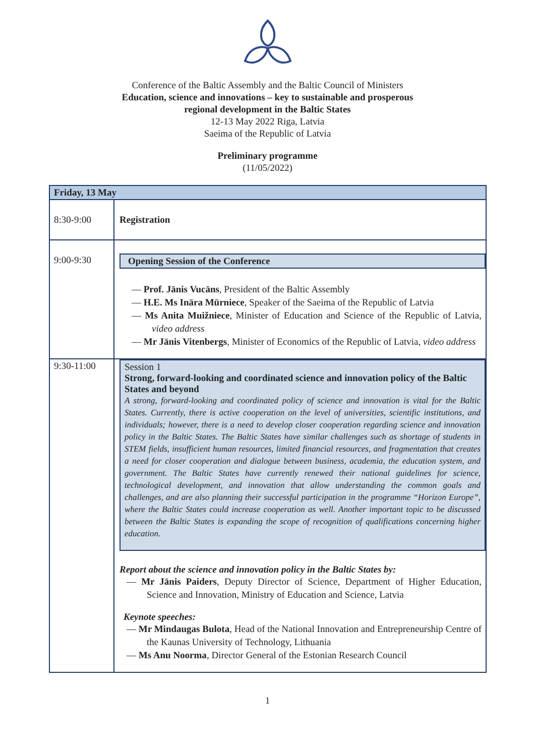Conference of the Baltic Assembly and the Baltic Council of Ministers
Education, science and innovations – key to sustainable and prosperous
regional development in the Baltic States
12-13 May 2022 Riga, Latvia
Saeima of the Republic of Latvia
Preliminary programme
(11/05/2022)
| Friday, 13 May | |
| 8:30-9:00 | Registration |
| 9:00-9:30 | Opening Session of the Conference — Prof. Jānis Vucāns , President of the Baltic Assembly — H.E. Ms Ināra Mūrniece , Speaker of the Saeima of the Republic of Latvia — Ms Anita Muižniece , Minister of Education and Science of the Republic of Latvia, video address — Mr Jānis Vitenbergs , Minister of Economics of the Republic of Latvia, video address |
| 9:30-11:00 | Session 1 Strong, forward-looking and coordinated science and innovation policy of the Baltic States and beyond A strong, forward-looking and coordinated policy of science and innovation is vital for the Baltic States. Currently, there is active cooperation on the level of universities, scientific institutions, and individuals; however, there is a need to develop closer cooperation regarding science and innovation policy in the Baltic States. The Baltic States have similar challenges such as shortage of students in STEM fields, insufficient human resources, limited financial resources, and fragmentation that creates a need for closer cooperation and dialogue between business, academia, the education system, and government. The Baltic States have currently renewed their national guidelines for science, technological development, and innovation that allow understanding the common goals and challenges, and are also planning their successful participation in the programme “Horizon Europe”, where the Baltic States could increase cooperation as well. Another important topic to be discussed between the Baltic States is expanding the scope of recognition of qualifications concerning higher education. Report about the science and innovation policy in the Baltic States by: — Mr Jānis Paiders , Deputy Director of Science, Department of Higher Education, Science and Innovation, Ministry of Education and Science, Latvia Keynote speeches: — Mr Mindaugas Bulota , Head of the National Innovation and Entrepreneurship Centre of the Kaunas University of Technology, Lithuania — Ms Anu Noorma , Director General of the Estonian Research Council |
1